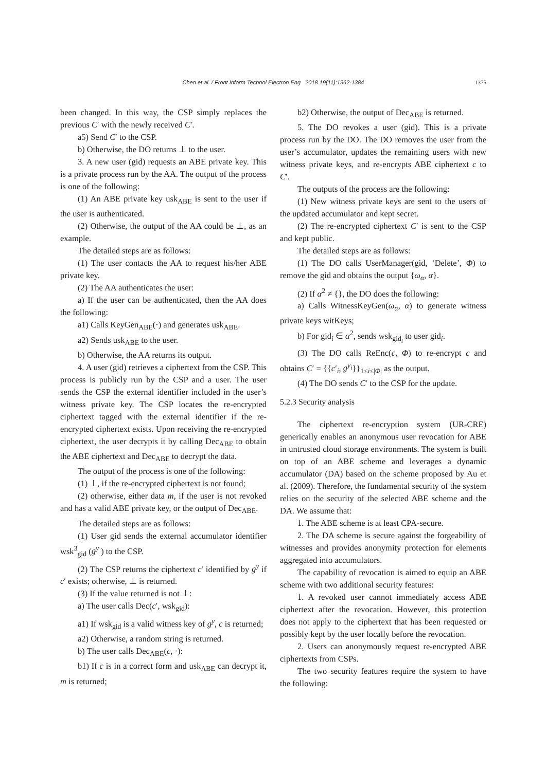Chen et al. / Front Inform Technol Electron Eng 2018 19(11):1362-1384 1375
been changed. In this way, the CSP simply replaces the previous C′ with the newly received C′.
a5) Send C′ to the CSP.
b) Otherwise, the DO returns ⊥ to the user.
3. A new user (gid) requests an ABE private key. This is a private process run by the AA. The output of the process is one of the following:
(1) An ABE private key usk<sub>ABE</sub> is sent to the user if the user is authenticated.
(2) Otherwise, the output of the AA could be ⊥, as an example.
The detailed steps are as follows:
(1) The user contacts the AA to request his/her ABE private key.
(2) The AA authenticates the user:
a) If the user can be authenticated, then the AA does the following:
a1) Calls KeyGen<sub>ABE</sub>(·) and generates usk<sub>ABE</sub>.
a2) Sends usk<sub>ABE</sub> to the user.
b) Otherwise, the AA returns its output.
4. A user (gid) retrieves a ciphertext from the CSP. This process is publicly run by the CSP and a user. The user sends the CSP the external identifier included in the user’s witness private key. The CSP locates the re-encrypted ciphertext tagged with the external identifier if the re-encrypted ciphertext exists. Upon receiving the re-encrypted ciphertext, the user decrypts it by calling Dec<sub>ABE</sub> to obtain the ABE ciphertext and Dec<sub>ABE</sub> to decrypt the data.
The output of the process is one of the following:
(1) ⊥, if the re-encrypted ciphertext is not found;
(2) otherwise, either data m, if the user is not revoked and has a valid ABE private key, or the output of Dec<sub>ABE</sub>.
The detailed steps are as follows:
(1) User gid sends the external accumulator identifier wsk<sup>3</sup><sub>gid</sub> (g<sup>y</sup> ) to the CSP.
(2) The CSP returns the ciphertext c′ identified by g<sup>y</sup> if c′ exists; otherwise, ⊥ is returned.
(3) If the value returned is not ⊥:
a) The user calls Dec(c′, wsk<sub>gid</sub>):
a1) If wsk<sub>gid</sub> is a valid witness key of g<sup>y</sup>, c is returned;
a2) Otherwise, a random string is returned.
b) The user calls Dec<sub>ABE</sub>(c, ·):
b1) If c is in a correct form and usk<sub>ABE</sub> can decrypt it, m is returned;
b2) Otherwise, the output of Dec<sub>ABE</sub> is returned.
5. The DO revokes a user (gid). This is a private process run by the DO. The DO removes the user from the user’s accumulator, updates the remaining users with new witness private keys, and re-encrypts ABE ciphertext c to C′.
The outputs of the process are the following:
(1) New witness private keys are sent to the users of the updated accumulator and kept secret.
(2) The re-encrypted ciphertext C′ is sent to the CSP and kept public.
The detailed steps are as follows:
(1) The DO calls UserManager(gid, ‘Delete’, Φ) to remove the gid and obtains the output {ω<sub>α</sub>, α}.
(2) If α<sup>2</sup> ≠ {}, the DO does the following:
a) Calls WitnessKeyGen(ω<sub>α</sub>, α) to generate witness private keys witKeys;
b) For gid<sub>i</sub> ∈ α<sup>2</sup>, sends wsk<sub>gid<sub>i</sub></sub> to user gid<sub>i</sub>.
(3) The DO calls ReEnc(c, Φ) to re-encrypt c and obtains C′ = {{c′<sub>i</sub>, g<sup>y<sub>i</sub></sup>}}<sub>1≤i≤|Φ|</sub> as the output.
(4) The DO sends C′ to the CSP for the update.
5.2.3 Security analysis
The ciphertext re-encryption system (UR-CRE) generically enables an anonymous user revocation for ABE in untrusted cloud storage environments. The system is built on top of an ABE scheme and leverages a dynamic accumulator (DA) based on the scheme proposed by Au et al. (2009). Therefore, the fundamental security of the system relies on the security of the selected ABE scheme and the DA. We assume that:
1. The ABE scheme is at least CPA-secure.
2. The DA scheme is secure against the forgeability of witnesses and provides anonymity protection for elements aggregated into accumulators.
The capability of revocation is aimed to equip an ABE scheme with two additional security features:
1. A revoked user cannot immediately access ABE ciphertext after the revocation. However, this protection does not apply to the ciphertext that has been requested or possibly kept by the user locally before the revocation.
2. Users can anonymously request re-encrypted ABE ciphertexts from CSPs.
The two security features require the system to have the following: